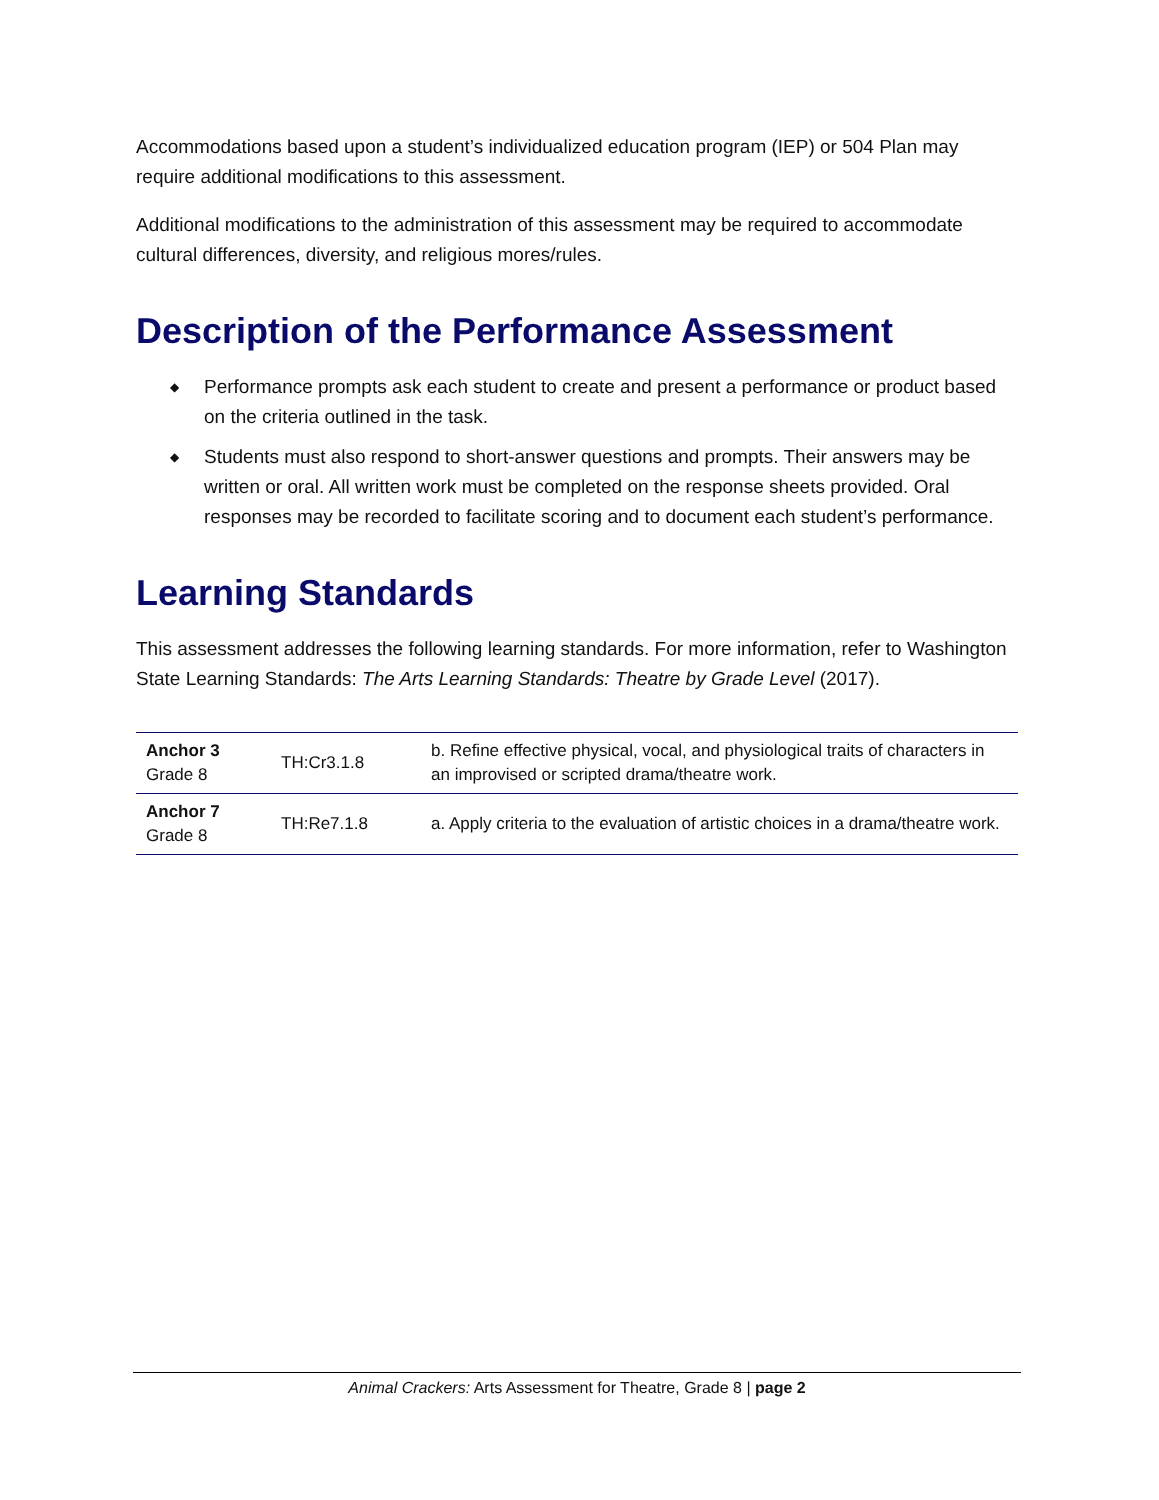Accommodations based upon a student’s individualized education program (IEP) or 504 Plan may require additional modifications to this assessment.
Additional modifications to the administration of this assessment may be required to accommodate cultural differences, diversity, and religious mores/rules.
Description of the Performance Assessment
◆ Performance prompts ask each student to create and present a performance or product based on the criteria outlined in the task.
◆ Students must also respond to short-answer questions and prompts. Their answers may be written or oral. All written work must be completed on the response sheets provided. Oral responses may be recorded to facilitate scoring and to document each student’s performance.
Learning Standards
This assessment addresses the following learning standards. For more information, refer to Washington State Learning Standards: The Arts Learning Standards: Theatre by Grade Level (2017).
| Anchor 3 Grade 8 | TH:Cr3.1.8 | b. Refine effective physical, vocal, and physiological traits of characters in an improvised or scripted drama/theatre work. |
| Anchor 7 Grade 8 | TH:Re7.1.8 | a. Apply criteria to the evaluation of artistic choices in a drama/theatre work. |
Animal Crackers: Arts Assessment for Theatre, Grade 8 | page 2